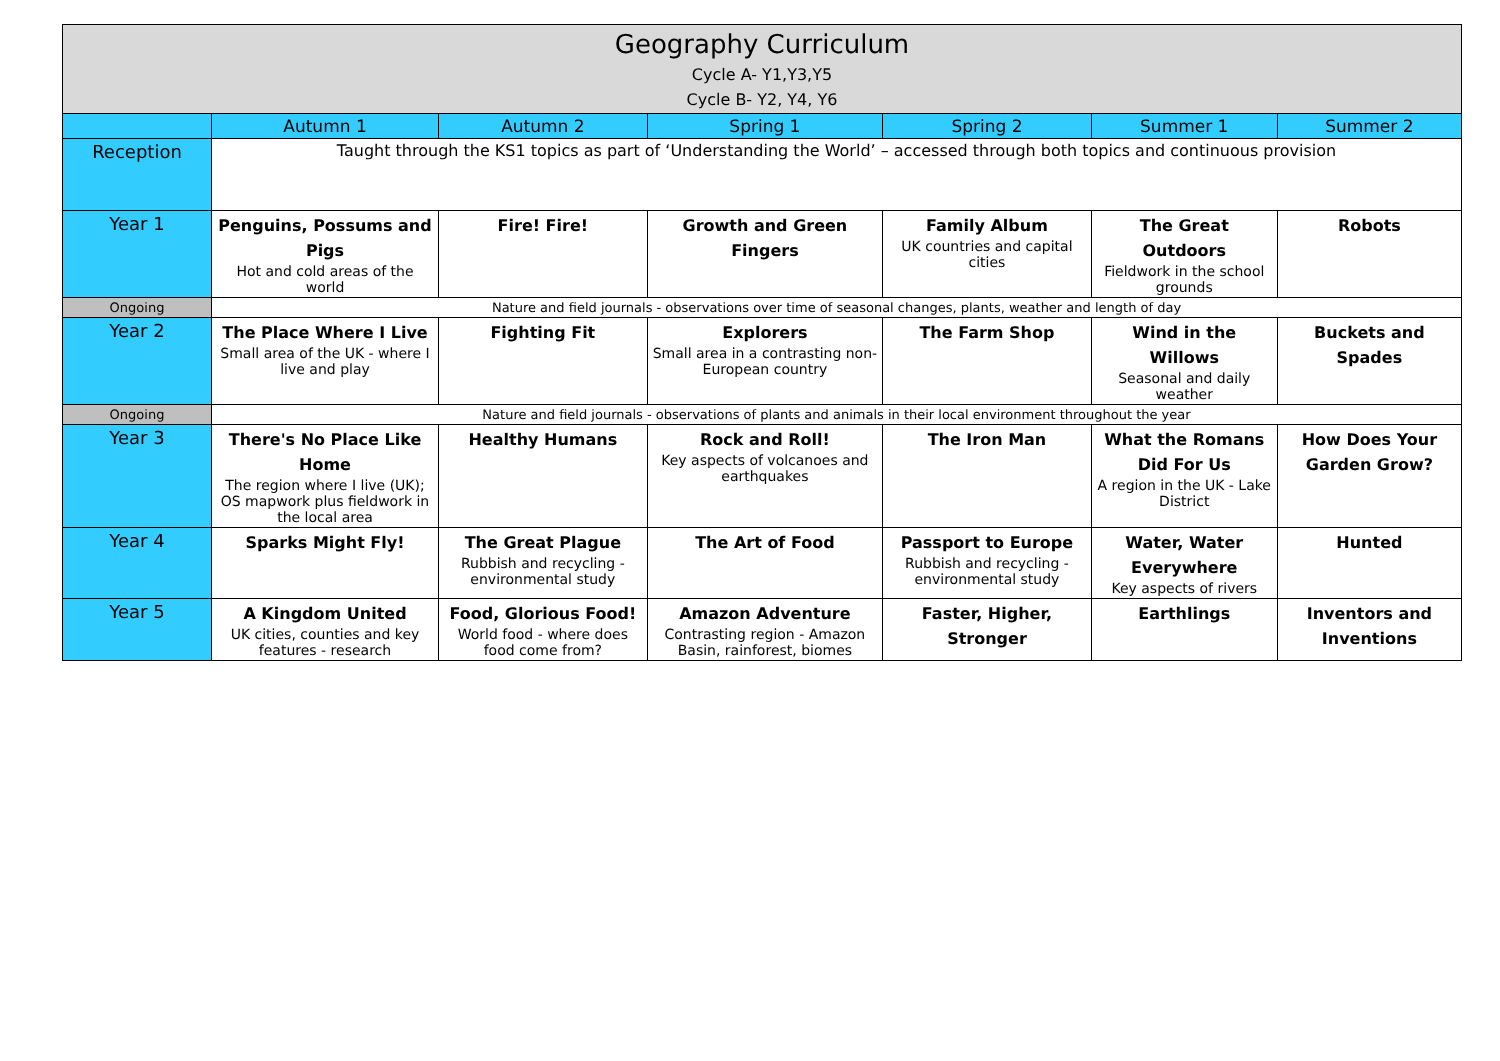| Geography Curriculum Cycle A- Y1,Y3,Y5 Cycle B- Y2, Y4, Y6 | | | | | | |
| | Autumn 1 | Autumn 2 | Spring 1 | Spring 2 | Summer 1 | Summer 2 |
| Reception | Taught through the KS1 topics as part of ‘Understanding the World’ – accessed through both topics and continuous provision | | | | | |
| Year 1 | Penguins, Possums and Pigs Hot and cold areas of the world | Fire! Fire! | Growth and Green Fingers | Family Album UK countries and capital cities | The Great Outdoors Fieldwork in the school grounds | Robots |
| Ongoing | Nature and field journals - observations over time of seasonal changes, plants, weather and length of day | | | | | |
| Year 2 | The Place Where I Live Small area of the UK - where I live and play | Fighting Fit | Explorers Small area in a contrasting non-European country | The Farm Shop | Wind in the Willows Seasonal and daily weather | Buckets and Spades |
| Ongoing | Nature and field journals - observations of plants and animals in their local environment throughout the year | | | | | |
| Year 3 | There's No Place Like Home The region where I live (UK); OS mapwork plus fieldwork in the local area | Healthy Humans | Rock and Roll! Key aspects of volcanoes and earthquakes | The Iron Man | What the Romans Did For Us A region in the UK - Lake District | How Does Your Garden Grow? |
| Year 4 | Sparks Might Fly! | The Great Plague Rubbish and recycling - environmental study | The Art of Food | Passport to Europe Rubbish and recycling - environmental study | Water, Water Everywhere Key aspects of rivers | Hunted |
| Year 5 | A Kingdom United UK cities, counties and key features - research | Food, Glorious Food! World food - where does food come from? | Amazon Adventure Contrasting region - Amazon Basin, rainforest, biomes | Faster, Higher, Stronger | Earthlings | Inventors and Inventions |